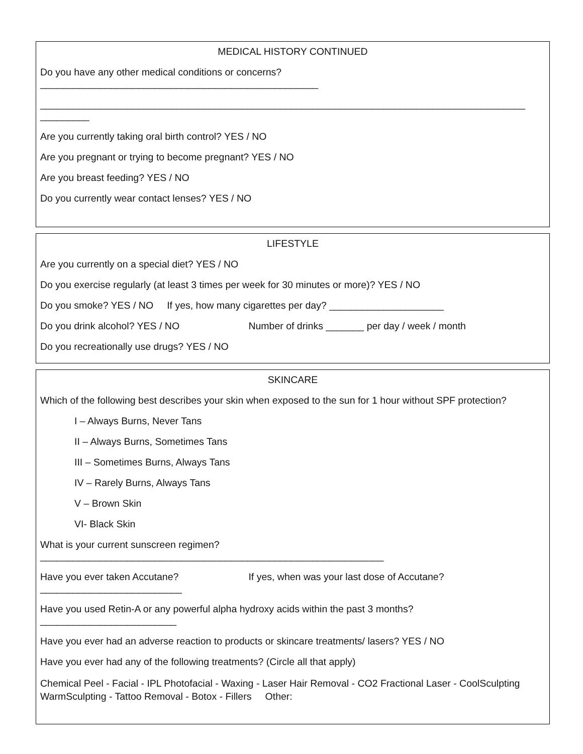MEDICAL HISTORY CONTINUED
Do you have any other medical conditions or concerns?
___________________________________________________
_________________________________________________________________________________________
_________
Are you currently taking oral birth control? YES / NO
Are you pregnant or trying to become pregnant? YES / NO
Are you breast feeding? YES / NO
Do you currently wear contact lenses? YES / NO
LIFESTYLE
Are you currently on a special diet? YES / NO
Do you exercise regularly (at least 3 times per week for 30 minutes or more)? YES / NO
Do you smoke? YES / NO If yes, how many cigarettes per day? _____________________
Do you drink alcohol? YES / NO Number of drinks _______ per day / week / month
Do you recreationally use drugs? YES / NO
SKINCARE
Which of the following best describes your skin when exposed to the sun for 1 hour without SPF protection?
I – Always Burns, Never Tans
II – Always Burns, Sometimes Tans
III – Sometimes Burns, Always Tans
IV – Rarely Burns, Always Tans
V – Brown Skin
VI- Black Skin
What is your current sunscreen regimen?
_______________________________________________________________
Have you ever taken Accutane? If yes, when was your last dose of Accutane?
__________________________
Have you used Retin-A or any powerful alpha hydroxy acids within the past 3 months?
_________________________
Have you ever had an adverse reaction to products or skincare treatments/ lasers? YES / NO
Have you ever had any of the following treatments? (Circle all that apply)
Chemical Peel - Facial - IPL Photofacial - Waxing - Laser Hair Removal - CO2 Fractional Laser - CoolSculpting WarmSculpting - Tattoo Removal - Botox - Fillers Other: